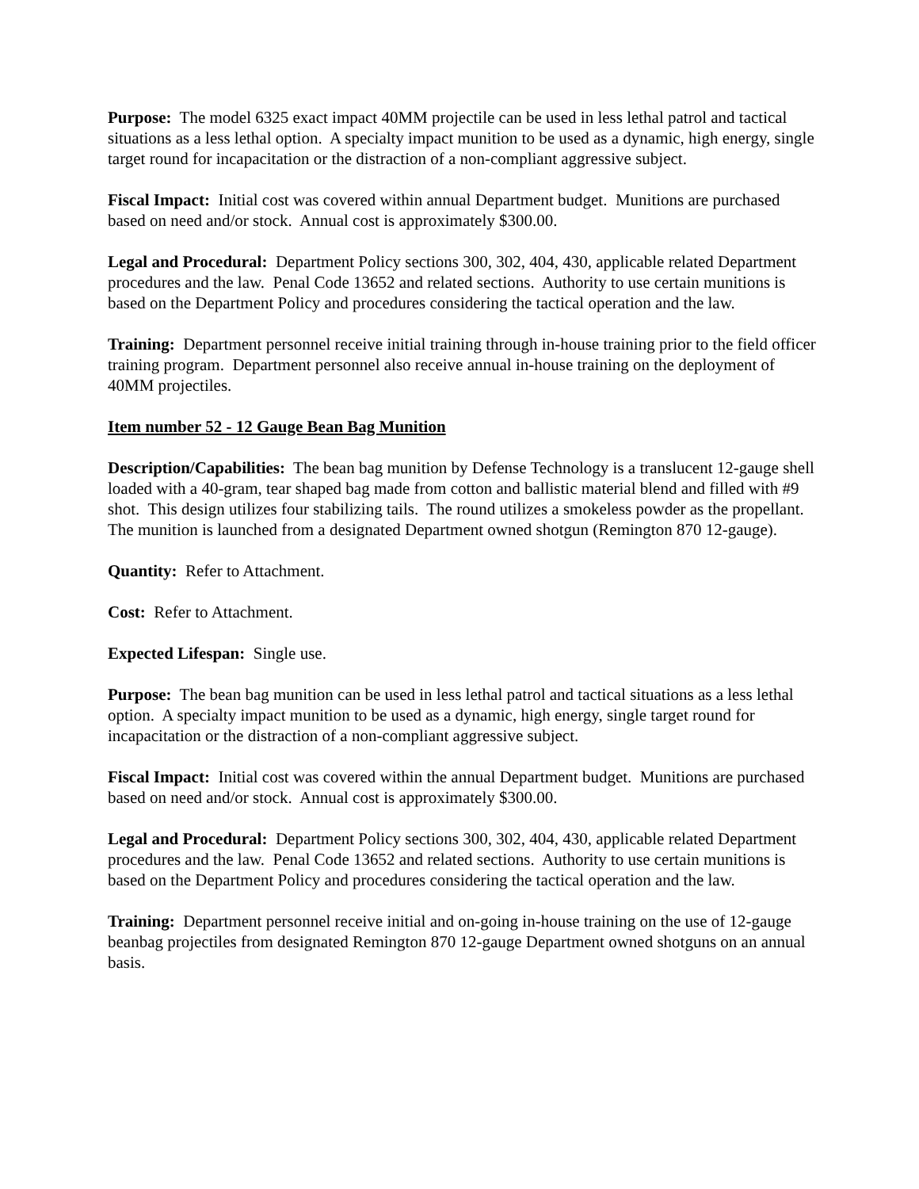Purpose: The model 6325 exact impact 40MM projectile can be used in less lethal patrol and tactical situations as a less lethal option. A specialty impact munition to be used as a dynamic, high energy, single target round for incapacitation or the distraction of a non-compliant aggressive subject.
Fiscal Impact: Initial cost was covered within annual Department budget. Munitions are purchased based on need and/or stock. Annual cost is approximately $300.00.
Legal and Procedural: Department Policy sections 300, 302, 404, 430, applicable related Department procedures and the law. Penal Code 13652 and related sections. Authority to use certain munitions is based on the Department Policy and procedures considering the tactical operation and the law.
Training: Department personnel receive initial training through in-house training prior to the field officer training program. Department personnel also receive annual in-house training on the deployment of 40MM projectiles.
Item number 52 - 12 Gauge Bean Bag Munition
Description/Capabilities: The bean bag munition by Defense Technology is a translucent 12-gauge shell loaded with a 40-gram, tear shaped bag made from cotton and ballistic material blend and filled with #9 shot. This design utilizes four stabilizing tails. The round utilizes a smokeless powder as the propellant. The munition is launched from a designated Department owned shotgun (Remington 870 12-gauge).
Quantity: Refer to Attachment.
Cost: Refer to Attachment.
Expected Lifespan: Single use.
Purpose: The bean bag munition can be used in less lethal patrol and tactical situations as a less lethal option. A specialty impact munition to be used as a dynamic, high energy, single target round for incapacitation or the distraction of a non-compliant aggressive subject.
Fiscal Impact: Initial cost was covered within the annual Department budget. Munitions are purchased based on need and/or stock. Annual cost is approximately $300.00.
Legal and Procedural: Department Policy sections 300, 302, 404, 430, applicable related Department procedures and the law. Penal Code 13652 and related sections. Authority to use certain munitions is based on the Department Policy and procedures considering the tactical operation and the law.
Training: Department personnel receive initial and on-going in-house training on the use of 12-gauge beanbag projectiles from designated Remington 870 12-gauge Department owned shotguns on an annual basis.